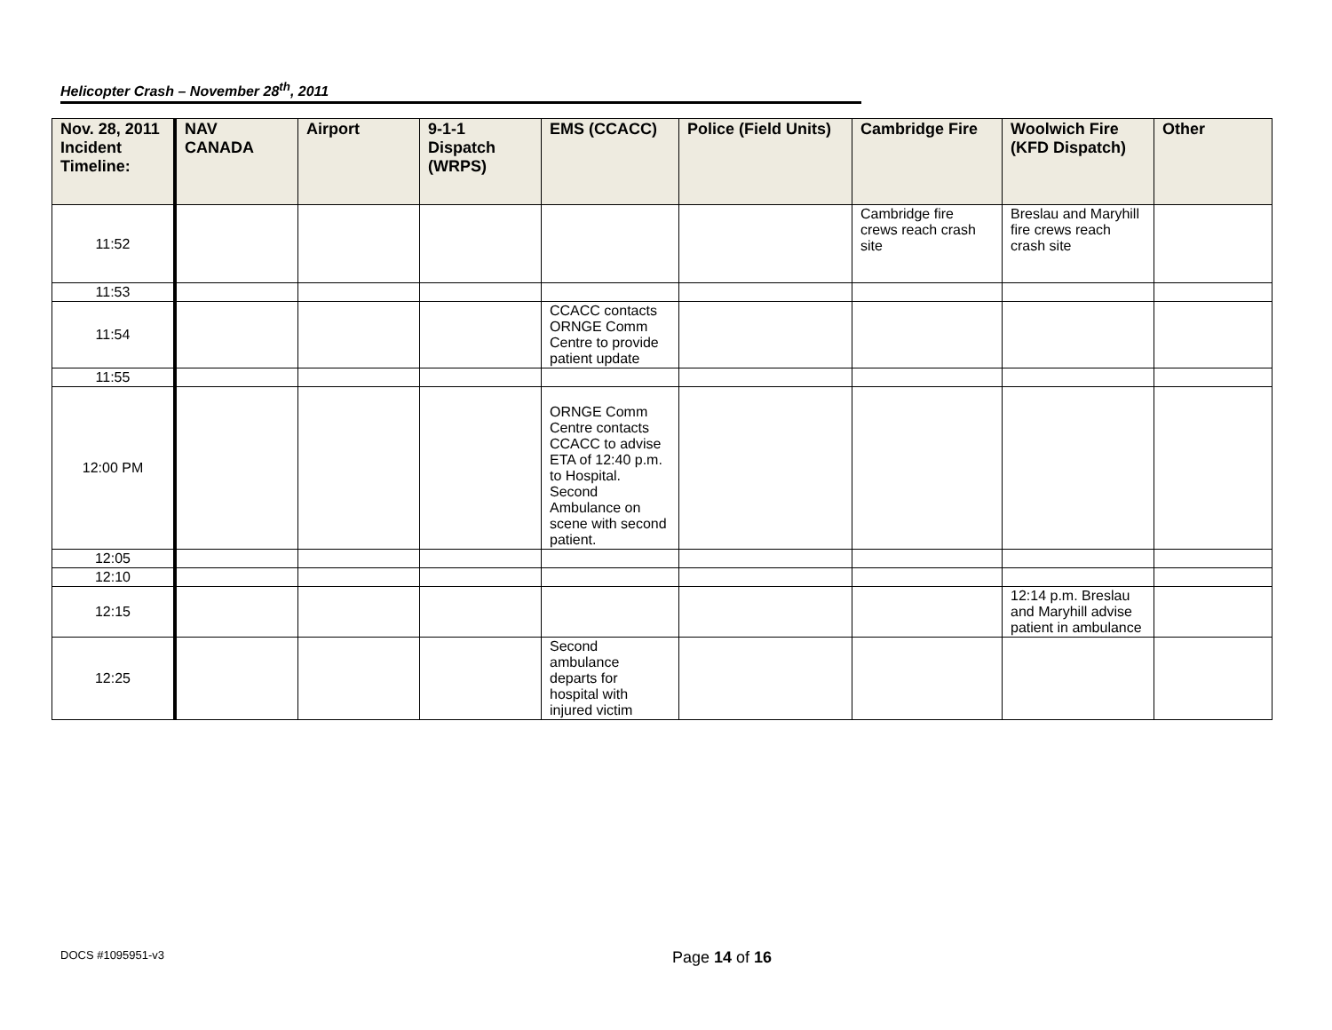Helicopter Crash – November 28<sup>th</sup>, 2011
| Nov. 28, 2011 Incident Timeline: | NAV CANADA | Airport | 9-1-1 Dispatch (WRPS) | EMS (CCACC) | Police (Field Units) | Cambridge Fire | Woolwich Fire (KFD Dispatch) | Other |
| --- | --- | --- | --- | --- | --- | --- | --- | --- |
| 11:52 | | | | | | Cambridge fire crews reach crash site | Breslau and Maryhill fire crews reach crash site | |
| 11:53 | | | | | | | | |
| 11:54 | | | | CCACC contacts ORNGE Comm Centre to provide patient update | | | | |
| 11:55 | | | | | | | | |
| 12:00 PM | | | | ORNGE Comm Centre contacts CCACC to advise ETA of 12:40 p.m. to Hospital. Second Ambulance on scene with second patient. | | | | |
| 12:05 | | | | | | | | |
| 12:10 | | | | | | | | |
| 12:15 | | | | | | | 12:14 p.m. Breslau and Maryhill advise patient in ambulance | |
| 12:25 | | | | Second ambulance departs for hospital with injured victim | | | | |
DOCS #1095951-v3 Page 14 of 16